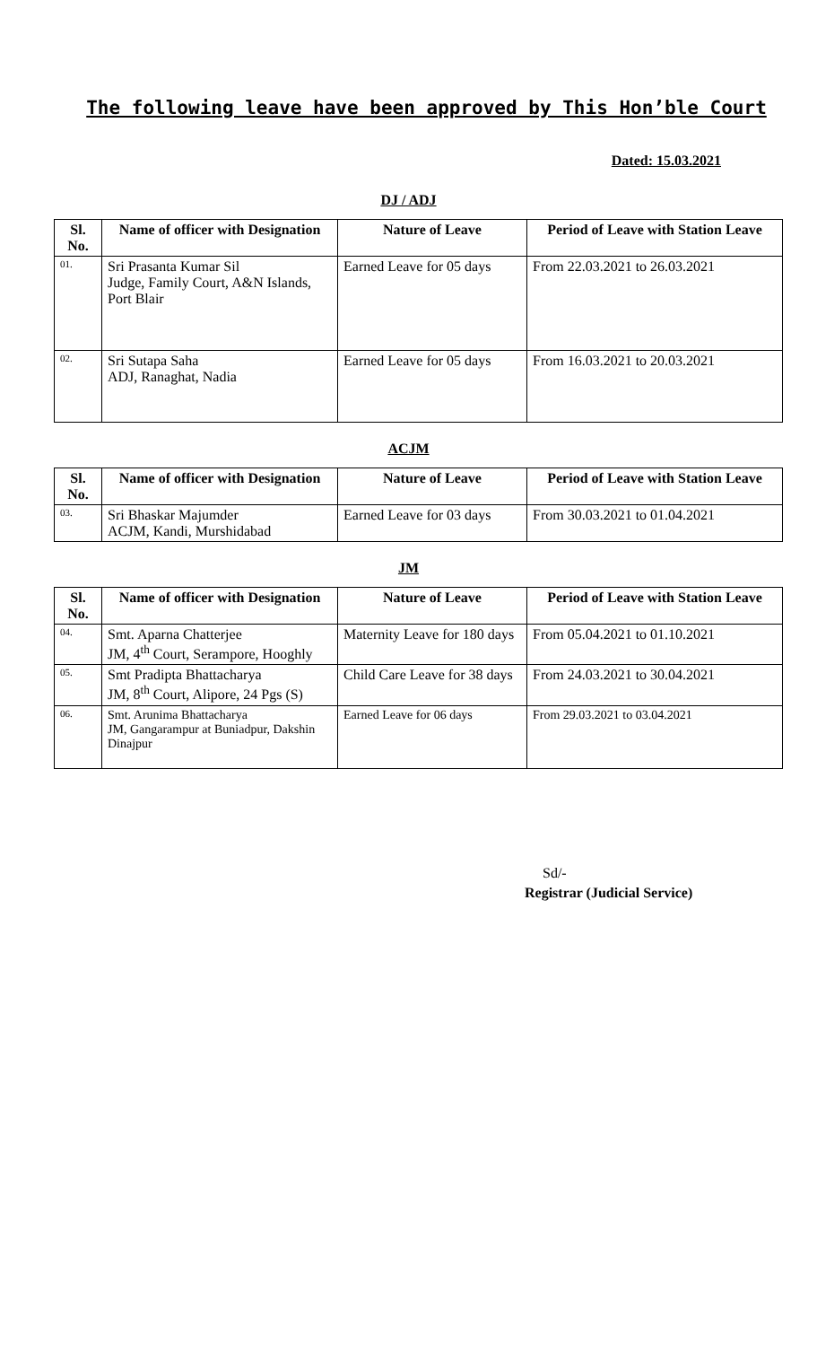The following leave have been approved by This Hon’ble Court
Dated: 15.03.2021
DJ / ADJ
| Sl. No. | Name of officer with Designation | Nature of Leave | Period of Leave with Station Leave |
| --- | --- | --- | --- |
| 01. | Sri Prasanta Kumar Sil Judge, Family Court, A&N Islands, Port Blair | Earned Leave for 05 days | From 22.03.2021 to 26.03.2021 |
| 02. | Sri Sutapa Saha ADJ, Ranaghat, Nadia | Earned Leave for 05 days | From 16.03.2021 to 20.03.2021 |
ACJM
| Sl. No. | Name of officer with Designation | Nature of Leave | Period of Leave with Station Leave |
| --- | --- | --- | --- |
| 03. | Sri Bhaskar Majumder ACJM, Kandi, Murshidabad | Earned Leave for 03 days | From 30.03.2021 to 01.04.2021 |
JM
| Sl. No. | Name of officer with Designation | Nature of Leave | Period of Leave with Station Leave |
| --- | --- | --- | --- |
| 04. | Smt. Aparna Chatterjee JM, 4<sup>th</sup> Court, Serampore, Hooghly | Maternity Leave for 180 days | From 05.04.2021 to 01.10.2021 |
| 05. | Smt Pradipta Bhattacharya JM, 8<sup>th</sup> Court, Alipore, 24 Pgs (S) | Child Care Leave for 38 days | From 24.03.2021 to 30.04.2021 |
| 06. | Smt. Arunima Bhattacharya JM, Gangarampur at Buniadpur, Dakshin Dinajpur | Earned Leave for 06 days | From 29.03.2021 to 03.04.2021 |
Sd/-
Registrar (Judicial Service)